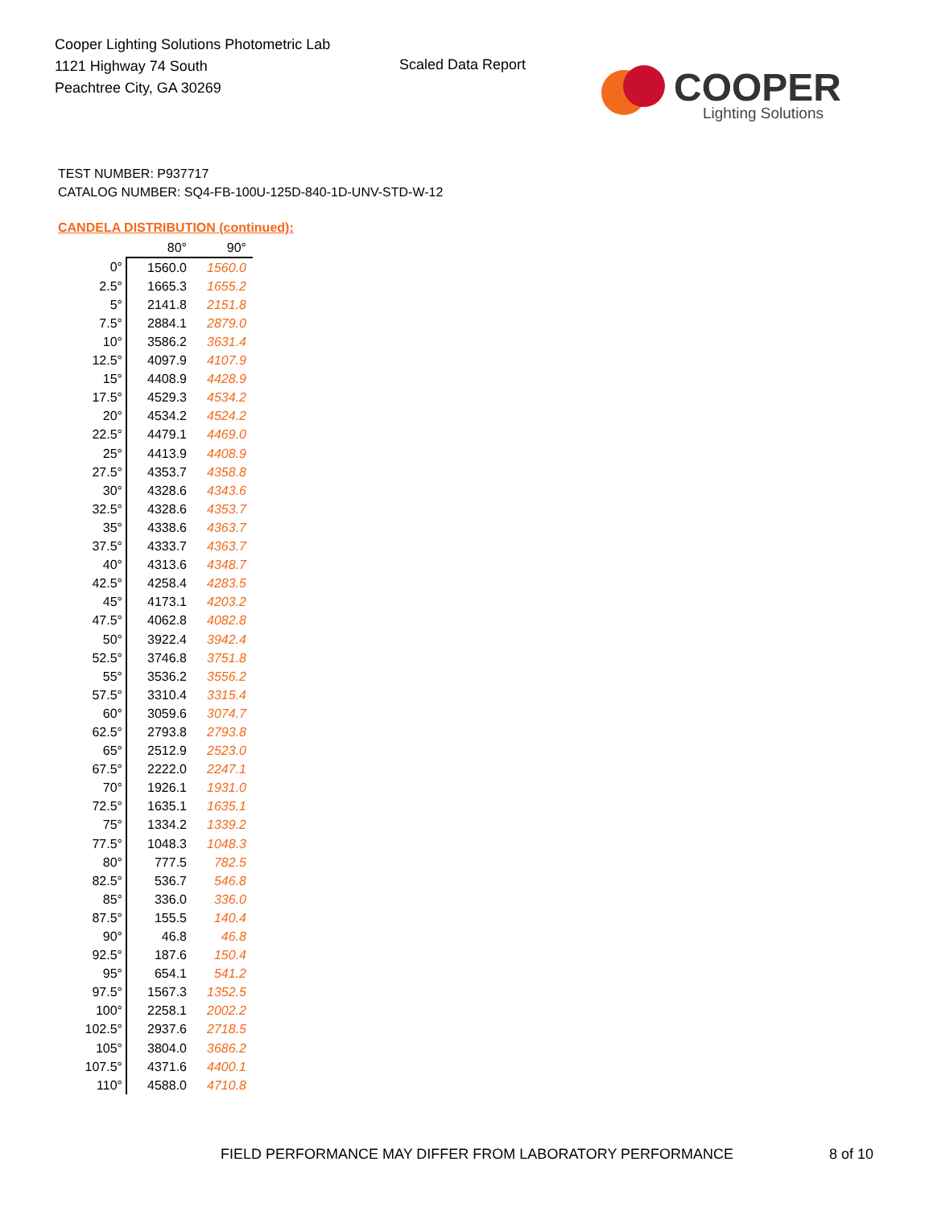Cooper Lighting Solutions Photometric Lab
1121 Highway 74 South
Peachtree City, GA 30269
Scaled Data Report
COOPER
Lighting Solutions
TEST NUMBER: P937717
CATALOG NUMBER: SQ4-FB-100U-125D-840-1D-UNV-STD-W-12
CANDELA DISTRIBUTION (continued):
| | 80° | 90° |
| --- | --- | --- |
| 0° | 1560.0 | 1560.0 |
| 2.5° | 1665.3 | 1655.2 |
| 5° | 2141.8 | 2151.8 |
| 7.5° | 2884.1 | 2879.0 |
| 10° | 3586.2 | 3631.4 |
| 12.5° | 4097.9 | 4107.9 |
| 15° | 4408.9 | 4428.9 |
| 17.5° | 4529.3 | 4534.2 |
| 20° | 4534.2 | 4524.2 |
| 22.5° | 4479.1 | 4469.0 |
| 25° | 4413.9 | 4408.9 |
| 27.5° | 4353.7 | 4358.8 |
| 30° | 4328.6 | 4343.6 |
| 32.5° | 4328.6 | 4353.7 |
| 35° | 4338.6 | 4363.7 |
| 37.5° | 4333.7 | 4363.7 |
| 40° | 4313.6 | 4348.7 |
| 42.5° | 4258.4 | 4283.5 |
| 45° | 4173.1 | 4203.2 |
| 47.5° | 4062.8 | 4082.8 |
| 50° | 3922.4 | 3942.4 |
| 52.5° | 3746.8 | 3751.8 |
| 55° | 3536.2 | 3556.2 |
| 57.5° | 3310.4 | 3315.4 |
| 60° | 3059.6 | 3074.7 |
| 62.5° | 2793.8 | 2793.8 |
| 65° | 2512.9 | 2523.0 |
| 67.5° | 2222.0 | 2247.1 |
| 70° | 1926.1 | 1931.0 |
| 72.5° | 1635.1 | 1635.1 |
| 75° | 1334.2 | 1339.2 |
| 77.5° | 1048.3 | 1048.3 |
| 80° | 777.5 | 782.5 |
| 82.5° | 536.7 | 546.8 |
| 85° | 336.0 | 336.0 |
| 87.5° | 155.5 | 140.4 |
| 90° | 46.8 | 46.8 |
| 92.5° | 187.6 | 150.4 |
| 95° | 654.1 | 541.2 |
| 97.5° | 1567.3 | 1352.5 |
| 100° | 2258.1 | 2002.2 |
| 102.5° | 2937.6 | 2718.5 |
| 105° | 3804.0 | 3686.2 |
| 107.5° | 4371.6 | 4400.1 |
| 110° | 4588.0 | 4710.8 |
FIELD PERFORMANCE MAY DIFFER FROM LABORATORY PERFORMANCE
8 of 10